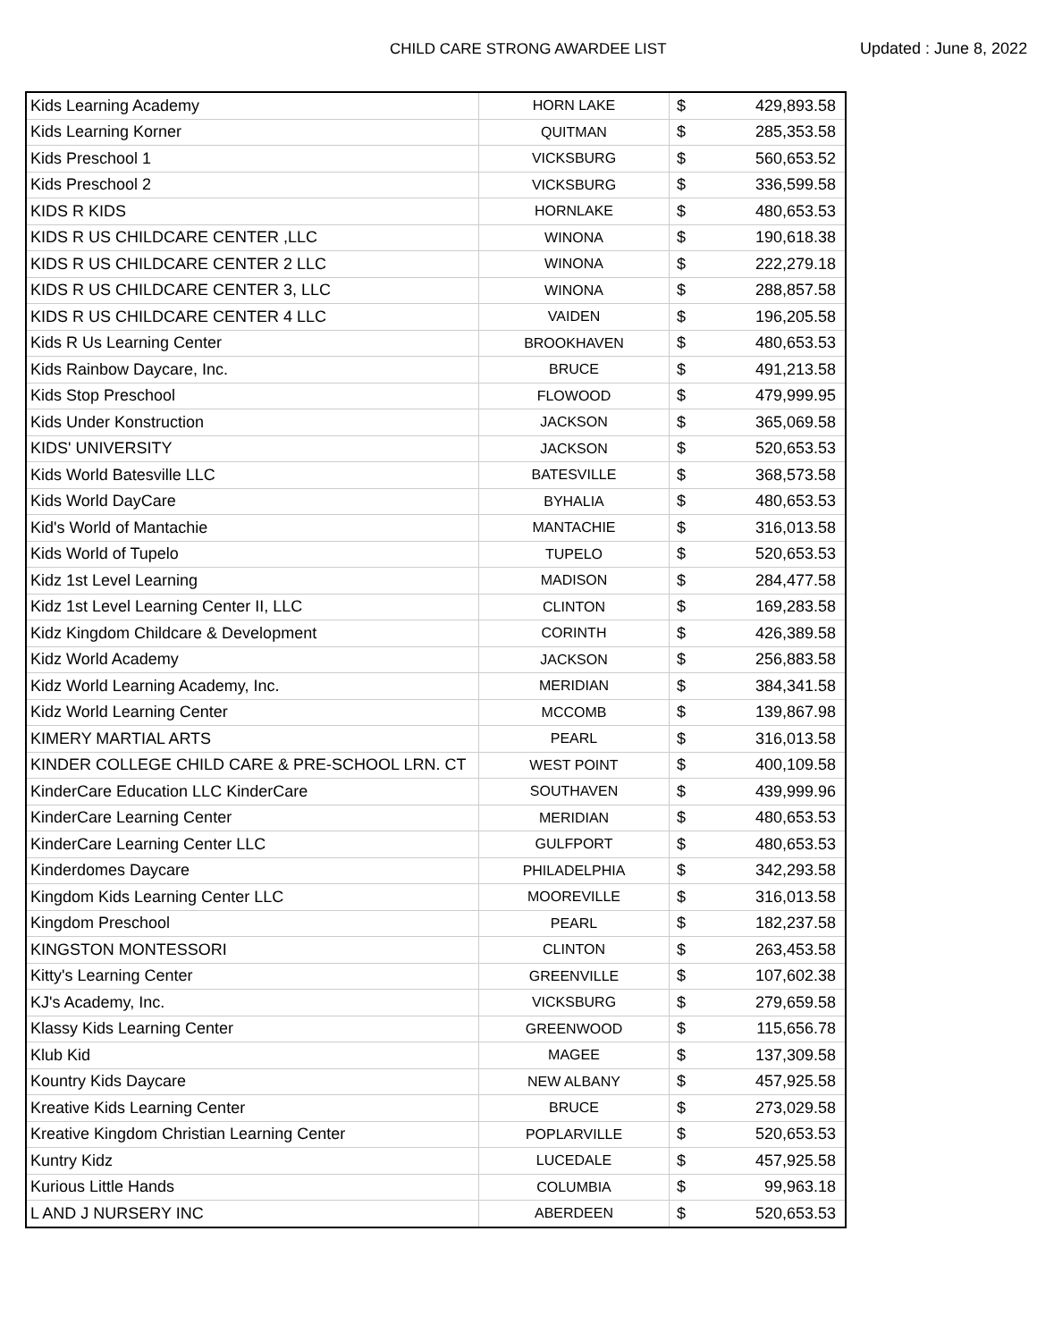CHILD CARE STRONG AWARDEE LIST Updated : June 8, 2022
| Kids Learning Academy | HORN LAKE | $ | 429,893.58 |
| Kids Learning Korner | QUITMAN | $ | 285,353.58 |
| Kids Preschool 1 | VICKSBURG | $ | 560,653.52 |
| Kids Preschool 2 | VICKSBURG | $ | 336,599.58 |
| KIDS R KIDS | HORNLAKE | $ | 480,653.53 |
| KIDS R US CHILDCARE CENTER ,LLC | WINONA | $ | 190,618.38 |
| KIDS R US CHILDCARE CENTER 2 LLC | WINONA | $ | 222,279.18 |
| KIDS R US CHILDCARE CENTER 3, LLC | WINONA | $ | 288,857.58 |
| KIDS R US CHILDCARE CENTER 4 LLC | VAIDEN | $ | 196,205.58 |
| Kids R Us Learning Center | BROOKHAVEN | $ | 480,653.53 |
| Kids Rainbow Daycare, Inc. | BRUCE | $ | 491,213.58 |
| Kids Stop Preschool | FLOWOOD | $ | 479,999.95 |
| Kids Under Konstruction | JACKSON | $ | 365,069.58 |
| KIDS' UNIVERSITY | JACKSON | $ | 520,653.53 |
| Kids World Batesville LLC | BATESVILLE | $ | 368,573.58 |
| Kids World DayCare | BYHALIA | $ | 480,653.53 |
| Kid's World of Mantachie | MANTACHIE | $ | 316,013.58 |
| Kids World of Tupelo | TUPELO | $ | 520,653.53 |
| Kidz 1st Level Learning | MADISON | $ | 284,477.58 |
| Kidz 1st Level Learning Center II, LLC | CLINTON | $ | 169,283.58 |
| Kidz Kingdom Childcare & Development | CORINTH | $ | 426,389.58 |
| Kidz World Academy | JACKSON | $ | 256,883.58 |
| Kidz World Learning Academy, Inc. | MERIDIAN | $ | 384,341.58 |
| Kidz World Learning Center | MCCOMB | $ | 139,867.98 |
| KIMERY MARTIAL ARTS | PEARL | $ | 316,013.58 |
| KINDER COLLEGE CHILD CARE & PRE-SCHOOL LRN. CT | WEST POINT | $ | 400,109.58 |
| KinderCare Education LLC KinderCare | SOUTHAVEN | $ | 439,999.96 |
| KinderCare Learning Center | MERIDIAN | $ | 480,653.53 |
| KinderCare Learning Center LLC | GULFPORT | $ | 480,653.53 |
| Kinderdomes Daycare | PHILADELPHIA | $ | 342,293.58 |
| Kingdom Kids Learning Center LLC | MOOREVILLE | $ | 316,013.58 |
| Kingdom Preschool | PEARL | $ | 182,237.58 |
| KINGSTON MONTESSORI | CLINTON | $ | 263,453.58 |
| Kitty's Learning Center | GREENVILLE | $ | 107,602.38 |
| KJ's Academy, Inc. | VICKSBURG | $ | 279,659.58 |
| Klassy Kids Learning Center | GREENWOOD | $ | 115,656.78 |
| Klub Kid | MAGEE | $ | 137,309.58 |
| Kountry Kids Daycare | NEW ALBANY | $ | 457,925.58 |
| Kreative Kids Learning Center | BRUCE | $ | 273,029.58 |
| Kreative Kingdom Christian Learning Center | POPLARVILLE | $ | 520,653.53 |
| Kuntry Kidz | LUCEDALE | $ | 457,925.58 |
| Kurious Little Hands | COLUMBIA | $ | 99,963.18 |
| L AND J NURSERY INC | ABERDEEN | $ | 520,653.53 |